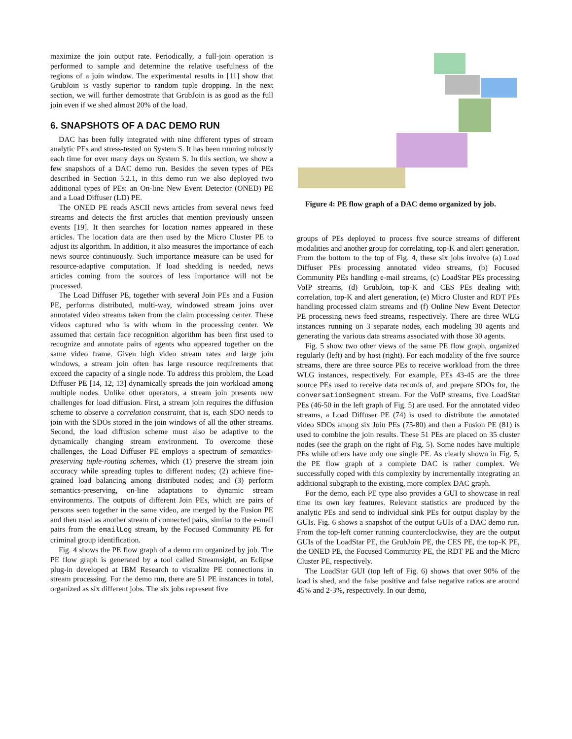maximize the join output rate. Periodically, a full-join operation is performed to sample and determine the relative usefulness of the regions of a join window. The experimental results in [11] show that GrubJoin is vastly superior to random tuple dropping. In the next section, we will further demostrate that GrubJoin is as good as the full join even if we shed almost 20% of the load.
6. SNAPSHOTS OF A DAC DEMO RUN
DAC has been fully integrated with nine different types of stream analytic PEs and stress-tested on System S. It has been running robustly each time for over many days on System S. In this section, we show a few snapshots of a DAC demo run. Besides the seven types of PEs described in Section 5.2.1, in this demo run we also deployed two additional types of PEs: an On-line New Event Detector (ONED) PE and a Load Diffuser (LD) PE.
The ONED PE reads ASCII news articles from several news feed streams and detects the first articles that mention previously unseen events [19]. It then searches for location names appeared in these articles. The location data are then used by the Micro Cluster PE to adjust its algorithm. In addition, it also measures the importance of each news source continuously. Such importance measure can be used for resource-adaptive computation. If load shedding is needed, news articles coming from the sources of less importance will not be processed.
The Load Diffuser PE, together with several Join PEs and a Fusion PE, performs distributed, multi-way, windowed stream joins over annotated video streams taken from the claim processing center. These videos captured who is with whom in the processing center. We assumed that certain face recognition algorithm has been first used to recognize and annotate pairs of agents who appeared together on the same video frame. Given high video stream rates and large join windows, a stream join often has large resource requirements that exceed the capacity of a single node. To address this problem, the Load Diffuser PE [14, 12, 13] dynamically spreads the join workload among multiple nodes. Unlike other operators, a stream join presents new challenges for load diffusion. First, a stream join requires the diffusion scheme to observe a correlation constraint, that is, each SDO needs to join with the SDOs stored in the join windows of all the other streams. Second, the load diffusion scheme must also be adaptive to the dynamically changing stream environment. To overcome these challenges, the Load Diffuser PE employs a spectrum of semantics-preserving tuple-routing schemes, which (1) preserve the stream join accuracy while spreading tuples to different nodes; (2) achieve fine-grained load balancing among distributed nodes; and (3) perform semantics-preserving, on-line adaptations to dynamic stream environments. The outputs of different Join PEs, which are pairs of persons seen together in the same video, are merged by the Fusion PE and then used as another stream of connected pairs, similar to the e-mail pairs from the emailLog stream, by the Focused Community PE for criminal group identification.
Fig. 4 shows the PE flow graph of a demo run organized by job. The PE flow graph is generated by a tool called Streamsight, an Eclipse plug-in developed at IBM Research to visualize PE connections in stream processing. For the demo run, there are 51 PE instances in total, organized as six different jobs. The six jobs represent five
Figure 4: PE flow graph of a DAC demo organized by job.
groups of PEs deployed to process five source streams of different modalities and another group for correlating, top-K and alert generation. From the bottom to the top of Fig. 4, these six jobs involve (a) Load Diffuser PEs processing annotated video streams, (b) Focused Community PEs handling e-mail streams, (c) LoadStar PEs processing VoIP streams, (d) GrubJoin, top-K and CES PEs dealing with correlation, top-K and alert generation, (e) Micro Cluster and RDT PEs handling processed claim streams and (f) Online New Event Detector PE processing news feed streams, respectively. There are three WLG instances running on 3 separate nodes, each modeling 30 agents and generating the various data streams associated with those 30 agents.
Fig. 5 show two other views of the same PE flow graph, organized regularly (left) and by host (right). For each modality of the five source streams, there are three source PEs to receive workload from the three WLG instances, respectively. For example, PEs 43-45 are the three source PEs used to receive data records of, and prepare SDOs for, the conversationSegment stream. For the VoIP streams, five LoadStar PEs (46-50 in the left graph of Fig. 5) are used. For the annotated video streams, a Load Diffuser PE (74) is used to distribute the annotated video SDOs among six Join PEs (75-80) and then a Fusion PE (81) is used to combine the join results. These 51 PEs are placed on 35 cluster nodes (see the graph on the right of Fig. 5). Some nodes have multiple PEs while others have only one single PE. As clearly shown in Fig. 5, the PE flow graph of a complete DAC is rather complex. We successfully coped with this complexity by incrementally integrating an additional subgraph to the existing, more complex DAC graph.
For the demo, each PE type also provides a GUI to showcase in real time its own key features. Relevant statistics are produced by the analytic PEs and send to individual sink PEs for output display by the GUIs. Fig. 6 shows a snapshot of the output GUIs of a DAC demo run. From the top-left corner running counterclockwise, they are the output GUIs of the LoadStar PE, the GrubJoin PE, the CES PE, the top-K PE, the ONED PE, the Focused Community PE, the RDT PE and the Micro Cluster PE, respectively.
The LoadStar GUI (top left of Fig. 6) shows that over 90% of the load is shed, and the false positive and false negative ratios are around 45% and 2-3%, respectively. In our demo,